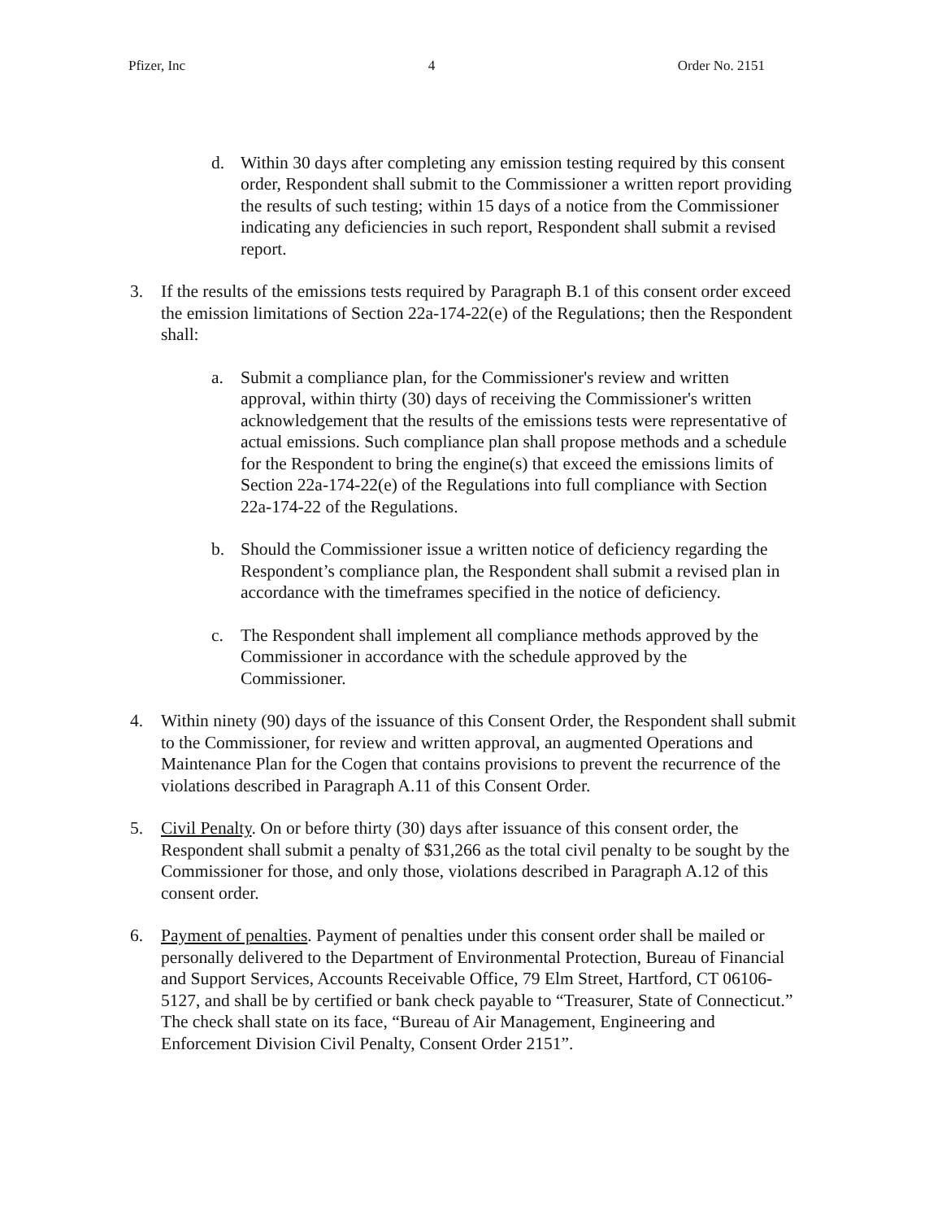Pfizer, Inc 4 Order No. 2151
d. Within 30 days after completing any emission testing required by this consent order, Respondent shall submit to the Commissioner a written report providing the results of such testing; within 15 days of a notice from the Commissioner indicating any deficiencies in such report, Respondent shall submit a revised report.
3. If the results of the emissions tests required by Paragraph B.1 of this consent order exceed the emission limitations of Section 22a-174-22(e) of the Regulations; then the Respondent shall:
a. Submit a compliance plan, for the Commissioner's review and written approval, within thirty (30) days of receiving the Commissioner's written acknowledgement that the results of the emissions tests were representative of actual emissions. Such compliance plan shall propose methods and a schedule for the Respondent to bring the engine(s) that exceed the emissions limits of Section 22a-174-22(e) of the Regulations into full compliance with Section 22a-174-22 of the Regulations.
b. Should the Commissioner issue a written notice of deficiency regarding the Respondent’s compliance plan, the Respondent shall submit a revised plan in accordance with the timeframes specified in the notice of deficiency.
c. The Respondent shall implement all compliance methods approved by the Commissioner in accordance with the schedule approved by the Commissioner.
4. Within ninety (90) days of the issuance of this Consent Order, the Respondent shall submit to the Commissioner, for review and written approval, an augmented Operations and Maintenance Plan for the Cogen that contains provisions to prevent the recurrence of the violations described in Paragraph A.11 of this Consent Order.
5. Civil Penalty. On or before thirty (30) days after issuance of this consent order, the Respondent shall submit a penalty of $31,266 as the total civil penalty to be sought by the Commissioner for those, and only those, violations described in Paragraph A.12 of this consent order.
6. Payment of penalties. Payment of penalties under this consent order shall be mailed or personally delivered to the Department of Environmental Protection, Bureau of Financial and Support Services, Accounts Receivable Office, 79 Elm Street, Hartford, CT 06106-5127, and shall be by certified or bank check payable to “Treasurer, State of Connecticut.” The check shall state on its face, “Bureau of Air Management, Engineering and Enforcement Division Civil Penalty, Consent Order 2151”.